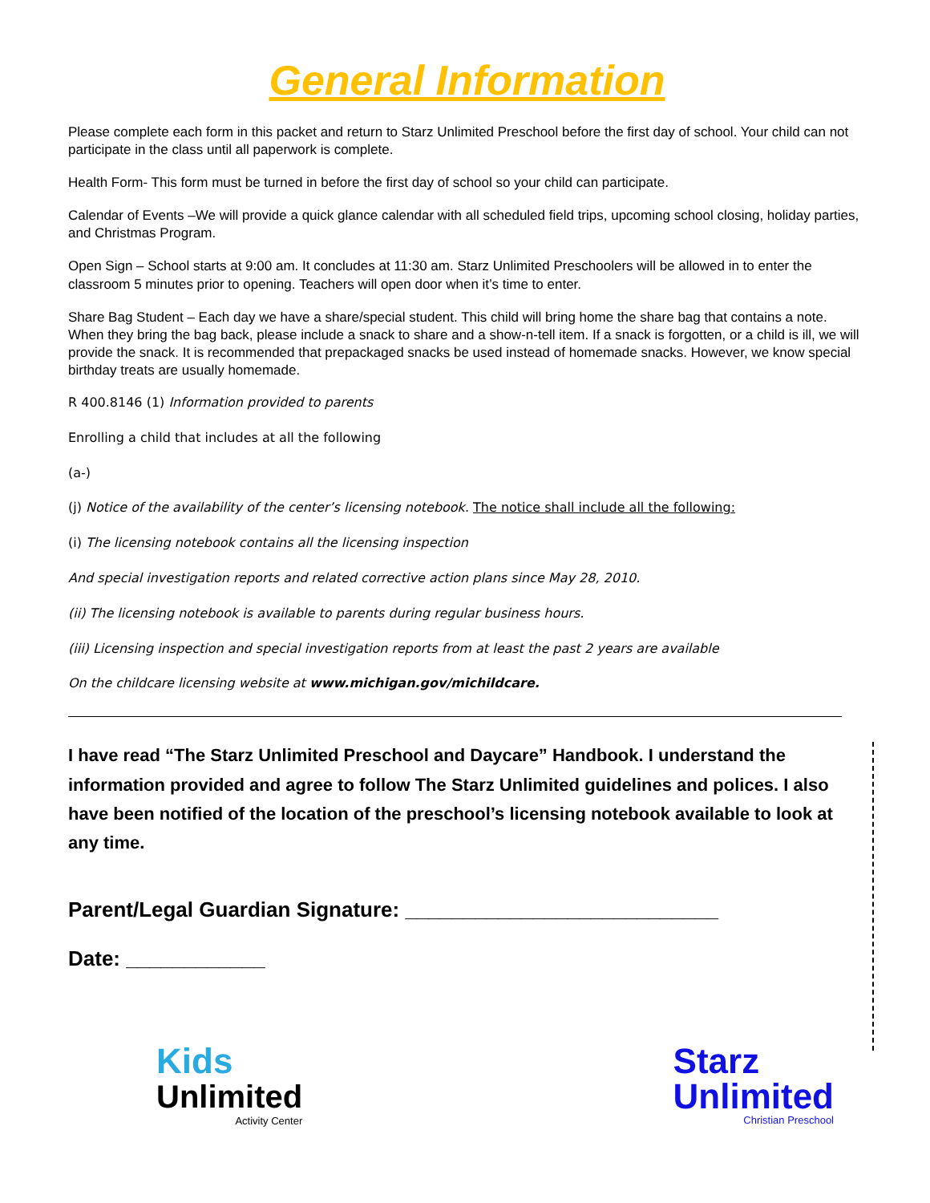General Information
Please complete each form in this packet and return to Starz Unlimited Preschool before the first day of school. Your child can not participate in the class until all paperwork is complete.
Health Form- This form must be turned in before the first day of school so your child can participate.
Calendar of Events –We will provide a quick glance calendar with all scheduled field trips, upcoming school closing, holiday parties, and Christmas Program.
Open Sign – School starts at 9:00 am. It concludes at 11:30 am. Starz Unlimited Preschoolers will be allowed in to enter the classroom 5 minutes prior to opening. Teachers will open door when it’s time to enter.
Share Bag Student – Each day we have a share/special student. This child will bring home the share bag that contains a note. When they bring the bag back, please include a snack to share and a show-n-tell item. If a snack is forgotten, or a child is ill, we will provide the snack. It is recommended that prepackaged snacks be used instead of homemade snacks. However, we know special birthday treats are usually homemade.
R 400.8146 (1) Information provided to parents
Enrolling a child that includes at all the following
(a-)
(j) Notice of the availability of the center’s licensing notebook. The notice shall include all the following:
(i) The licensing notebook contains all the licensing inspection
And special investigation reports and related corrective action plans since May 28, 2010.
(ii) The licensing notebook is available to parents during regular business hours.
(iii) Licensing inspection and special investigation reports from at least the past 2 years are available
On the childcare licensing website at www.michigan.gov/michildcare.
I have read “The Starz Unlimited Preschool and Daycare” Handbook. I understand the information provided and agree to follow The Starz Unlimited guidelines and polices. I also have been notified of the location of the preschool’s licensing notebook available to look at any time.
Parent/Legal Guardian Signature: ___________________________
Date: ____________
Kids
Unlimited
Activity Center
Starz
Unlimited
Christian Preschool